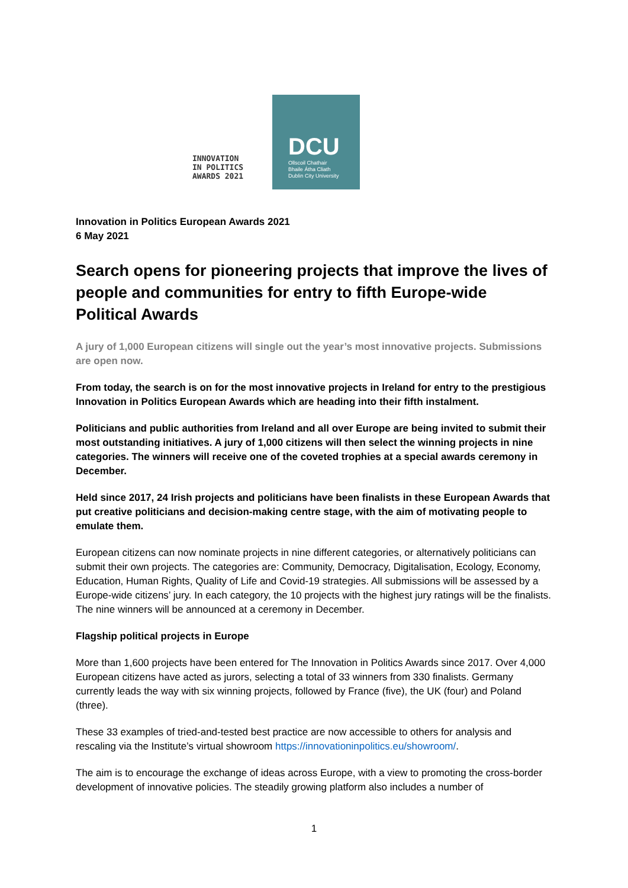INNOVATION
IN POLITICS
AWARDS 2021
DCU
Ollscoil Chathair
Bhaile Átha Cliath
Dublin City University
Innovation in Politics European Awards 2021
6 May 2021
Search opens for pioneering projects that improve the lives of people and communities for entry to fifth Europe-wide Political Awards
A jury of 1,000 European citizens will single out the year’s most innovative projects. Submissions are open now.
From today, the search is on for the most innovative projects in Ireland for entry to the prestigious Innovation in Politics European Awards which are heading into their fifth instalment.
Politicians and public authorities from Ireland and all over Europe are being invited to submit their most outstanding initiatives. A jury of 1,000 citizens will then select the winning projects in nine categories. The winners will receive one of the coveted trophies at a special awards ceremony in December.
Held since 2017, 24 Irish projects and politicians have been finalists in these European Awards that put creative politicians and decision-making centre stage, with the aim of motivating people to emulate them.
European citizens can now nominate projects in nine different categories, or alternatively politicians can submit their own projects. The categories are: Community, Democracy, Digitalisation, Ecology, Economy, Education, Human Rights, Quality of Life and Covid-19 strategies. All submissions will be assessed by a Europe-wide citizens’ jury. In each category, the 10 projects with the highest jury ratings will be the finalists. The nine winners will be announced at a ceremony in December.
Flagship political projects in Europe
More than 1,600 projects have been entered for The Innovation in Politics Awards since 2017. Over 4,000 European citizens have acted as jurors, selecting a total of 33 winners from 330 finalists. Germany currently leads the way with six winning projects, followed by France (five), the UK (four) and Poland (three).
These 33 examples of tried-and-tested best practice are now accessible to others for analysis and rescaling via the Institute’s virtual showroom https://innovationinpolitics.eu/showroom/.
The aim is to encourage the exchange of ideas across Europe, with a view to promoting the cross-border development of innovative policies. The steadily growing platform also includes a number of
1